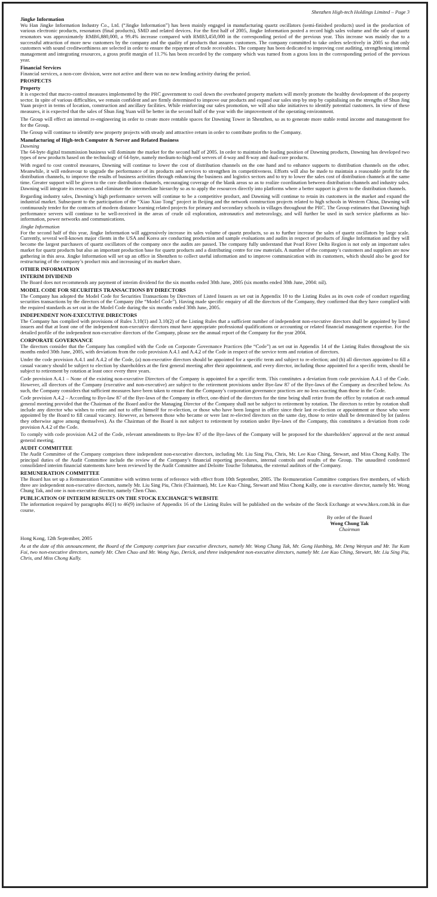Shenzhen High-tech Holdings Limited – Page 3
Jingke Information
Wu Han Jingke Information Industry Co., Ltd. (“Jingke Information”) has been mainly engaged in manufacturing quartz oscillators (semi-finished products) used in the production of various electronic products, resonators (final products), SMD and related devices. For the first half of 2005, Jingke Information posted a record high sales volume and the sale of quartz resonators was approximately RMB6,880,000, a 99.4% increase compared with RMB3,450,000 in the corresponding period of the previous year. This increase was mainly due to a successful attraction of more new customers by the company and the quality of products that assures customers. The company committed to take orders selectively in 2005 so that only customers with sound creditworthiness are selected in order to ensure the repayment of trade receivables. The company has been dedicated to improving cost auditing, strengthening internal management and integrating resources, a gross profit margin of 11.7% has been recorded by the company which was turned from a gross loss in the corresponding period of the previous year.
Financial Services
Financial services, a non-core division, were not active and there was no new lending activity during the period.
PROSPECTS
Property
It is expected that macro-control measures implemented by the PRC government to cool down the overheated property markets will merely promote the healthy development of the property sector. In spite of various difficulties, we remain confident and are firmly determined to improve our products and expand our sales step by step by capitalising on the strengths of Shun Jing Yuan project in terms of location, construction and ancillary facilities. While reinforcing our sales promotion, we will also take initiatives to identify potential customers. In view of these measures, it is expected that the sales of Shun Jing Yuan will be better in the second half of the year with the improvement of the operating environment.
The Group will effect an internal re-engineering in order to create more rentable spaces for Dawning Tower in Shenzhen, so as to generate more stable rental income and management fee for the Group.
The Group will continue to identify new property projects with steady and attractive return in order to contribute profits to the Company.
Manufacturing of High-tech Computer & Server and Related Business
Dawning
The 64-byte digital transmission business will dominate the market for the second half of 2005. In order to maintain the leading position of Dawning products, Dawning has developed two types of new products based on the technology of 64-byte, namely medium-to-high-end servers of 4-way and 8-way and dual-core products.
With regard to cost control measures, Dawning will continue to lower the cost of distribution channels on the one hand and to enhance supports to distribution channels on the other. Meanwhile, it will endeavour to upgrade the performance of its products and services to strengthen its competitiveness. Efforts will also be made to maintain a reasonable profit for the distribution channels, to improve the results of business activities through enhancing the business and logistics sectors and to try to lower the sales cost of distribution channels at the same time. Greater support will be given to the core distribution channels, encouraging coverage of the blank areas so as to realize coordination between distribution channels and industry sales. Dawning will integrate its resources and eliminate the intermediate hierarchy so as to apply the resources directly into platforms where a better support is given to the distribution channels.
Regarding industry sales, Dawning’s high performance servers will continue to be a competitive product, and Dawning will continue to retain its customers in the market and expand the industrial market. Subsequent to the participation of the “Xiao Xiao Tong” project in Beijing and the network construction projects related to high schools in Western China, Dawning will continuously tender for the contracts of modern distance learning related projects for primary and secondary schools in villages throughout the PRC. The Group estimates that Dawning high performance servers will continue to be well-received in the areas of crude oil exploration, astronautics and meteorology, and will further be used in such service platforms as bio-information, power networks and communications.
Jingke Information
For the second half of this year, Jingke Information will aggressively increase its sales volume of quartz products, so as to further increase the sales of quartz oscillators by large scale. Currently, several well-known major clients in the USA and Korea are conducting production and sample evaluations and audits in respect of products of Jingke Information and they will become the largest purchasers of quartz oscillators of the company once the audits are passed. The company fully understand that Pearl River Delta Region is not only an important sales market for quartz products but also an important production base for quartz products and a distributing centre for raw materials. A number of the company’s customers and suppliers are now gathering in this area. Jingke Information will set up an office in Shenzhen to collect useful information and to improve communication with its customers, which should also be good for restructuring of the company’s product mix and increasing of its market share.
OTHER INFORMATION
INTERIM DIVIDEND
The Board does not recommends any payment of interim dividend for the six months ended 30th June, 2005 (six months ended 30th June, 2004: nil).
MODEL CODE FOR SECURITIES TRANSACTIONS BY DIRECTORS
The Company has adopted the Model Code for Securities Transactions by Directors of Listed Issuers as set out in Appendix 10 to the Listing Rules as its own code of conduct regarding securities transactions by the directors of the Company (the “Model Code”). Having made specific enquiry of all the directors of the Company, they confirmed that they have complied with the required standards as set out in the Model Code during the six months ended 30th June, 2005.
INDEPENDENT NON-EXECUTIVE DIRECTORS
The Company has complied with provisions of Rules 3.10(1) and 3.10(2) of the Listing Rules that a sufficient number of independent non-executive directors shall be appointed by listed issuers and that at least one of the independent non-executive directors must have appropriate professional qualifications or accounting or related financial management expertise. For the detailed profile of the independent non-executive directors of the Company, please see the annual report of the Company for the year 2004.
CORPORATE GOVERNANCE
The directors consider that the Company has complied with the Code on Corporate Governance Practices (the “Code”) as set out in Appendix 14 of the Listing Rules throughout the six months ended 30th June, 2005, with deviations from the code provision A.4.1 and A.4.2 of the Code in respect of the service term and rotation of directors.
Under the code provision A.4.1 and A.4.2 of the Code, (a) non-executive directors should be appointed for a specific term and subject to re-election; and (b) all directors appointed to fill a casual vacancy should be subject to election by shareholders at the first general meeting after their appointment, and every director, including those appointed for a specific term, should be subject to retirement by rotation at least once every three years.
Code provision A.4.1 – None of the existing non-executive Directors of the Company is appointed for a specific term. This constitutes a deviation from code provision A.4.1 of the Code. However, all directors of the Company (executive and non-executive) are subject to the retirement provisions under Bye-law 87 of the Bye-laws of the Company as described below. As such, the Company considers that sufficient measures have been taken to ensure that the Company’s corporation governance practices are no less exacting than those in the Code.
Code provision A.4.2 – According to Bye-law 87 of the Bye-laws of the Company in effect, one-third of the directors for the time being shall retire from the office by rotation at each annual general meeting provided that the Chairman of the Board and/or the Managing Director of the Company shall not be subject to retirement by rotation. The directors to retire by rotation shall include any director who wishes to retire and not to offer himself for re-election, or those who have been longest in office since their last re-election or appointment or those who were appointed by the Board to fill casual vacancy. However, as between those who became or were last re-elected directors on the same day, those to retire shall be determined by lot (unless they otherwise agree among themselves). As the Chairman of the Board is not subject to retirement by rotation under Bye-laws of the Company, this constitutes a deviation from code provision A.4.2 of the Code.
To comply with code provision A4.2 of the Code, relevant amendments to Bye-law 87 of the Bye-laws of the Company will be proposed for the shareholders’ approval at the next annual general meeting.
AUDIT COMMITTEE
The Audit Committee of the Company comprises three independent non-executive directors, including Mr. Liu Sing Piu, Chris, Mr. Lee Kuo Ching, Stewart, and Miss Chong Kally. The principal duties of the Audit Committee include the review of the Company’s financial reporting procedures, internal controls and results of the Group. The unaudited condensed consolidated interim financial statements have been reviewed by the Audit Committee and Deloitte Touche Tohmatsu, the external auditors of the Company.
REMUNERATION COMMITTEE
The Board has set up a Remuneration Committee with written terms of reference with effect from 10th September, 2005. The Remuneration Committee comprises five members, of which three are independent non-executive directors, namely Mr. Liu Sing Piu, Chris (Chairman), Mr. Lee Kuo Ching, Stewart and Miss Chong Kally, one is executive director, namely Mr. Wong Chung Tak, and one is non-executive director, namely Chen Chao.
PUBLICATION OF INTERIM RESULTS ON THE STOCK EXCHANGE’S WEBSITE
The information required by paragraphs 46(1) to 46(9) inclusive of Appendix 16 of the Listing Rules will be published on the website of the Stock Exchange at www.hkex.com.hk in due course.
By order of the Board
Wong Chung Tak
Chairman
Hong Kong, 12th September, 2005
As at the date of this announcement, the Board of the Company comprises four executive directors, namely Mr. Wong Chung Tak, Mr. Gong Hanbing, Mr. Deng Wenyun and Mr. Tse Kam Fai, two non-executive directors, namely Mr. Chen Chao and Mr. Wong Ngo, Derick, and three independent non-executive directors, namely Mr. Lee Kuo Ching, Stewart, Mr. Liu Sing Piu, Chris, and Miss Chong Kally.